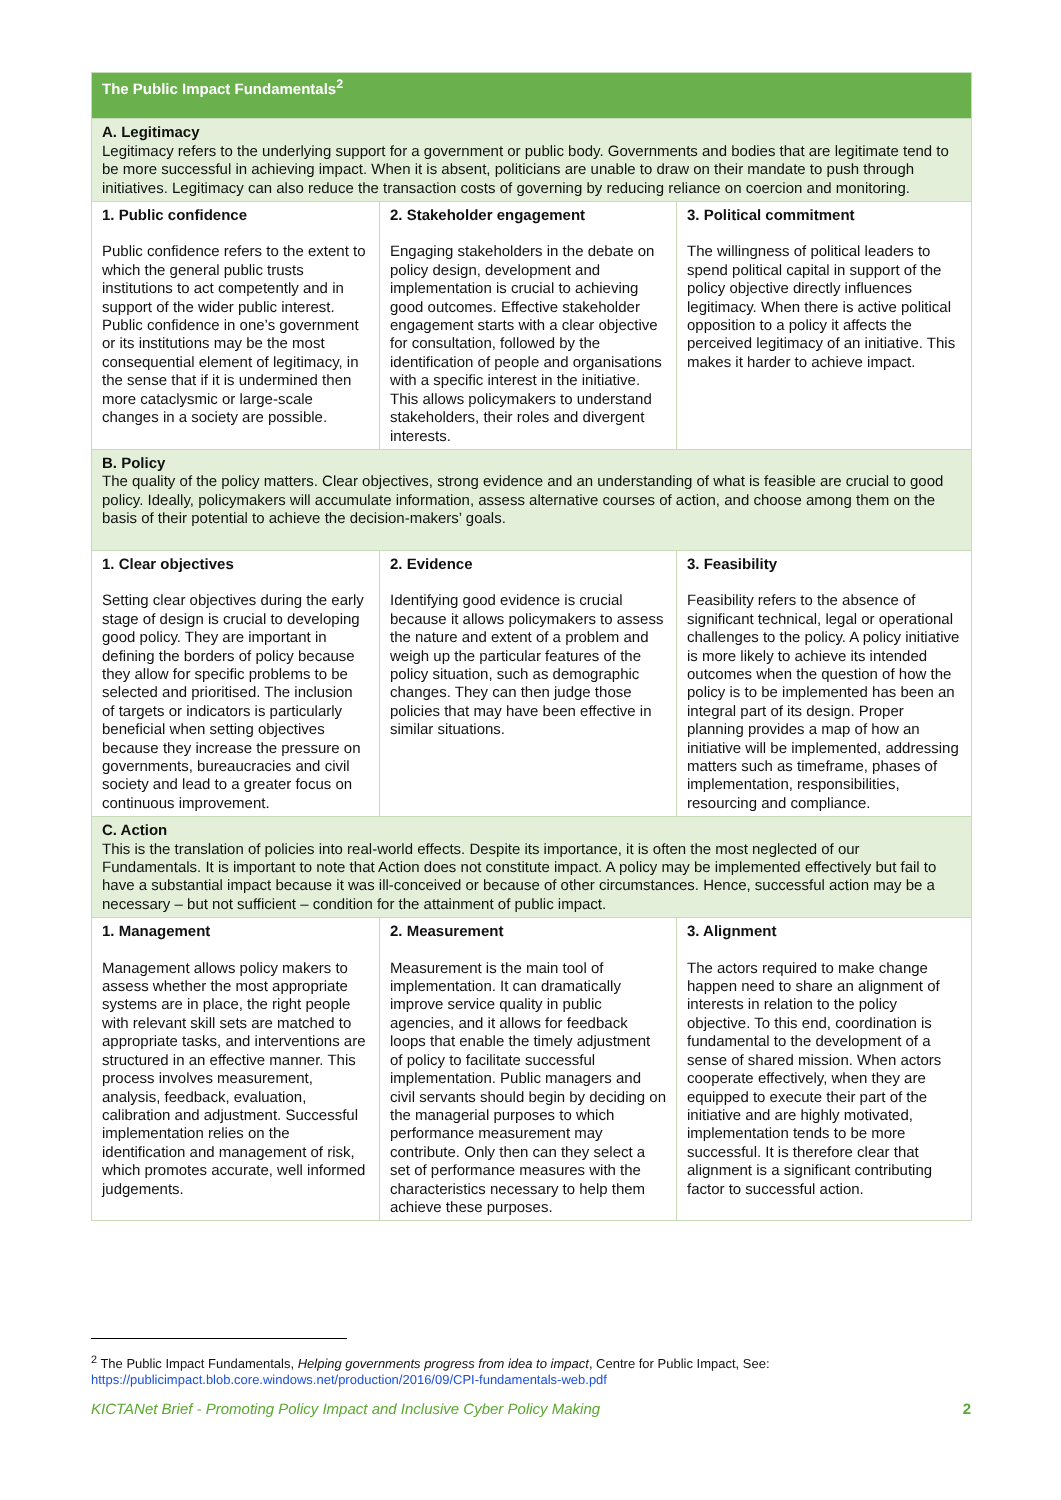| The Public Impact Fundamentals<sup>2</sup> | | |
| --- | --- | --- |
| A. Legitimacy Legitimacy refers to the underlying support for a government or public body. Governments and bodies that are legitimate tend to be more successful in achieving impact. When it is absent, politicians are unable to draw on their mandate to push through initiatives. Legitimacy can also reduce the transaction costs of governing by reducing reliance on coercion and monitoring. | | |
| 1. Public confidence Public confidence refers to the extent to which the general public trusts institutions to act competently and in support of the wider public interest. Public confidence in one’s government or its institutions may be the most consequential element of legitimacy, in the sense that if it is undermined then more cataclysmic or large-scale changes in a society are possible. | 2. Stakeholder engagement Engaging stakeholders in the debate on policy design, development and implementation is crucial to achieving good outcomes. Effective stakeholder engagement starts with a clear objective for consultation, followed by the identification of people and organisations with a specific interest in the initiative. This allows policymakers to understand stakeholders, their roles and divergent interests. | 3. Political commitment The willingness of political leaders to spend political capital in support of the policy objective directly influences legitimacy. When there is active political opposition to a policy it affects the perceived legitimacy of an initiative. This makes it harder to achieve impact. |
| B. Policy The quality of the policy matters. Clear objectives, strong evidence and an understanding of what is feasible are crucial to good policy. Ideally, policymakers will accumulate information, assess alternative courses of action, and choose among them on the basis of their potential to achieve the decision-makers’ goals. | | |
| 1. Clear objectives Setting clear objectives during the early stage of design is crucial to developing good policy. They are important in defining the borders of policy because they allow for specific problems to be selected and prioritised. The inclusion of targets or indicators is particularly beneficial when setting objectives because they increase the pressure on governments, bureaucracies and civil society and lead to a greater focus on continuous improvement. | 2. Evidence Identifying good evidence is crucial because it allows policymakers to assess the nature and extent of a problem and weigh up the particular features of the policy situation, such as demographic changes. They can then judge those policies that may have been effective in similar situations. | 3. Feasibility Feasibility refers to the absence of significant technical, legal or operational challenges to the policy. A policy initiative is more likely to achieve its intended outcomes when the question of how the policy is to be implemented has been an integral part of its design. Proper planning provides a map of how an initiative will be implemented, addressing matters such as timeframe, phases of implementation, responsibilities, resourcing and compliance. |
| C. Action This is the translation of policies into real-world effects. Despite its importance, it is often the most neglected of our Fundamentals. It is important to note that Action does not constitute impact. A policy may be implemented effectively but fail to have a substantial impact because it was ill-conceived or because of other circumstances. Hence, successful action may be a necessary – but not sufficient – condition for the attainment of public impact. | | |
| 1. Management Management allows policy makers to assess whether the most appropriate systems are in place, the right people with relevant skill sets are matched to appropriate tasks, and interventions are structured in an effective manner. This process involves measurement, analysis, feedback, evaluation, calibration and adjustment. Successful implementation relies on the identification and management of risk, which promotes accurate, well informed judgements. | 2. Measurement Measurement is the main tool of implementation. It can dramatically improve service quality in public agencies, and it allows for feedback loops that enable the timely adjustment of policy to facilitate successful implementation. Public managers and civil servants should begin by deciding on the managerial purposes to which performance measurement may contribute. Only then can they select a set of performance measures with the characteristics necessary to help them achieve these purposes. | 3. Alignment The actors required to make change happen need to share an alignment of interests in relation to the policy objective. To this end, coordination is fundamental to the development of a sense of shared mission. When actors cooperate effectively, when they are equipped to execute their part of the initiative and are highly motivated, implementation tends to be more successful. It is therefore clear that alignment is a significant contributing factor to successful action. |
<sup>2</sup> The Public Impact Fundamentals, Helping governments progress from idea to impact, Centre for Public Impact, See:
https://publicimpact.blob.core.windows.net/production/2016/09/CPI-fundamentals-web.pdf
KICTANet Brief - Promoting Policy Impact and Inclusive Cyber Policy Making 2